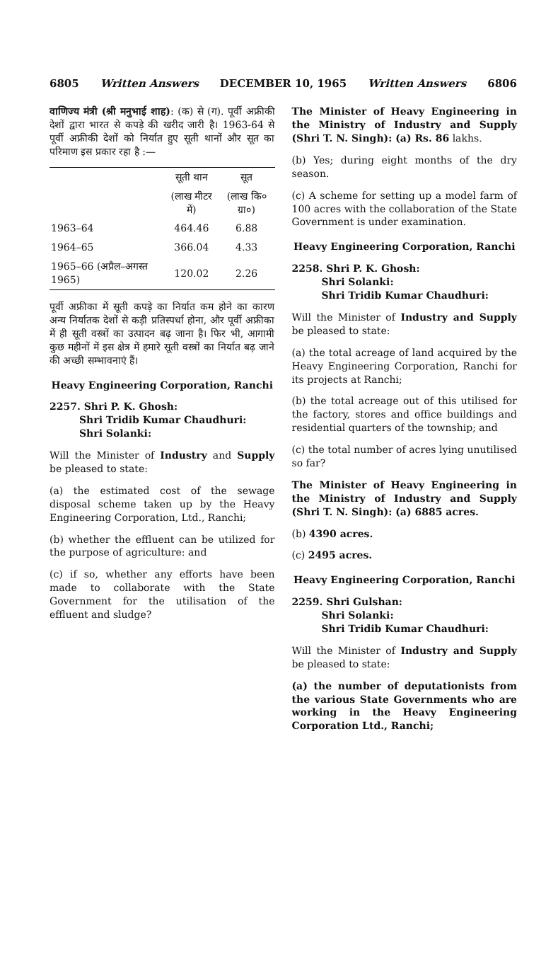6805 Written Answers DECEMBER 10, 1965 Written Answers 6806
वाणिज्य मंत्री (श्री मनुभाई शाह): (क) से (ग). पूर्वी अफ्रीकी देशों द्वारा भारत से कपड़े की खरीद जारी है। 1963-64 से पूर्वी अफ्रीकी देशों को निर्यात हुए सूती थानों और सूत का परिमाण इस प्रकार रहा है :—
| | सूती थान | सूत |
| --- | --- | --- |
| | (लाख मीटर में) | (लाख कि० ग्रा०) |
| 1963–64 | 464.46 | 6.88 |
| 1964–65 | 366.04 | 4.33 |
| 1965–66 (अप्रैल–अगस्त 1965) | 120.02 | 2.26 |
पूर्वी अफ्रीका में सूती कपड़े का निर्यात कम होने का कारण अन्य निर्यातक देशों से कड़ी प्रतिस्पर्धा होना, और पूर्वी अफ्रीका में ही सूती वस्त्रों का उत्पादन बढ़ जाना है। फिर भी, आगामी कुछ महीनों में इस क्षेत्र में हमारे सूती वस्त्रों का निर्यात बढ़ जाने की अच्छी सम्भावनाएं हैं।
Heavy Engineering Corporation, Ranchi
2257. Shri P. K. Ghosh:
Shri Tridib Kumar Chaudhuri:
Shri Solanki:
Will the Minister of Industry and Supply be pleased to state:
(a) the estimated cost of the sewage disposal scheme taken up by the Heavy Engineering Corporation, Ltd., Ranchi;
(b) whether the effluent can be utilized for the purpose of agriculture: and
(c) if so, whether any efforts have been made to collaborate with the State Government for the utilisation of the effluent and sludge?
The Minister of Heavy Engineering in the Ministry of Industry and Supply (Shri T. N. Singh): (a) Rs. 86 lakhs.
(b) Yes; during eight months of the dry season.
(c) A scheme for setting up a model farm of 100 acres with the collaboration of the State Government is under examination.
Heavy Engineering Corporation, Ranchi
2258. Shri P. K. Ghosh:
Shri Solanki:
Shri Tridib Kumar Chaudhuri:
Will the Minister of Industry and Supply be pleased to state:
(a) the total acreage of land acquired by the Heavy Engineering Corporation, Ranchi for its projects at Ranchi;
(b) the total acreage out of this utilised for the factory, stores and office buildings and residential quarters of the township; and
(c) the total number of acres lying unutilised so far?
The Minister of Heavy Engineering in the Ministry of Industry and Supply (Shri T. N. Singh): (a) 6885 acres.
(b) 4390 acres.
(c) 2495 acres.
Heavy Engineering Corporation, Ranchi
2259. Shri Gulshan:
Shri Solanki:
Shri Tridib Kumar Chaudhuri:
Will the Minister of Industry and Supply be pleased to state:
(a) the number of deputationists from the various State Governments who are working in the Heavy Engineering Corporation Ltd., Ranchi;